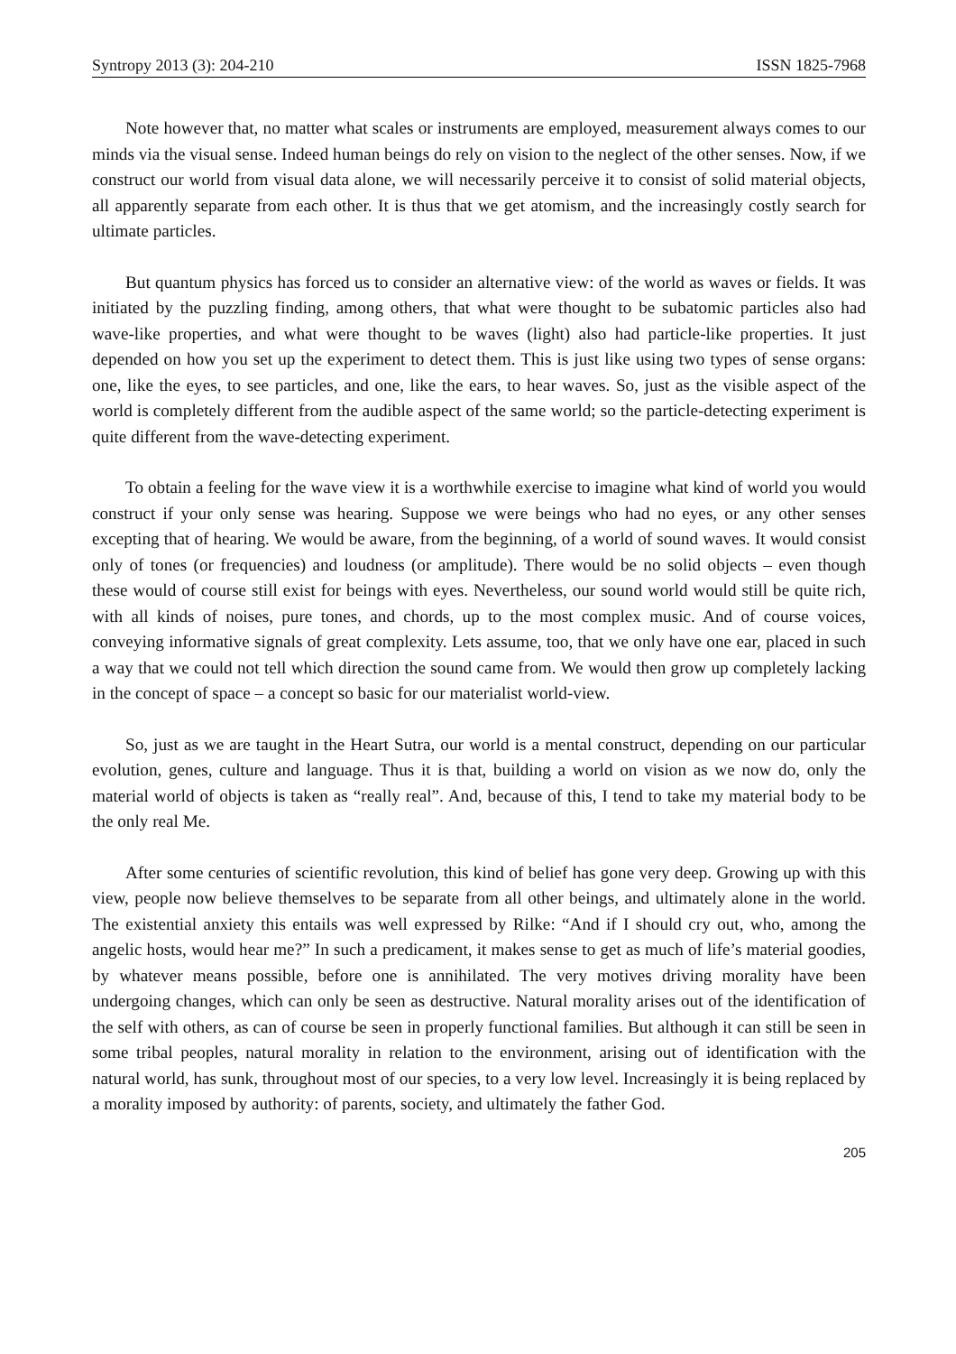Syntropy 2013 (3): 204-210 ISSN 1825-7968
Note however that, no matter what scales or instruments are employed, measurement always comes to our minds via the visual sense. Indeed human beings do rely on vision to the neglect of the other senses. Now, if we construct our world from visual data alone, we will necessarily perceive it to consist of solid material objects, all apparently separate from each other. It is thus that we get atomism, and the increasingly costly search for ultimate particles.
But quantum physics has forced us to consider an alternative view: of the world as waves or fields. It was initiated by the puzzling finding, among others, that what were thought to be subatomic particles also had wave-like properties, and what were thought to be waves (light) also had particle-like properties. It just depended on how you set up the experiment to detect them. This is just like using two types of sense organs: one, like the eyes, to see particles, and one, like the ears, to hear waves. So, just as the visible aspect of the world is completely different from the audible aspect of the same world; so the particle-detecting experiment is quite different from the wave-detecting experiment.
To obtain a feeling for the wave view it is a worthwhile exercise to imagine what kind of world you would construct if your only sense was hearing. Suppose we were beings who had no eyes, or any other senses excepting that of hearing. We would be aware, from the beginning, of a world of sound waves. It would consist only of tones (or frequencies) and loudness (or amplitude). There would be no solid objects – even though these would of course still exist for beings with eyes. Nevertheless, our sound world would still be quite rich, with all kinds of noises, pure tones, and chords, up to the most complex music. And of course voices, conveying informative signals of great complexity. Lets assume, too, that we only have one ear, placed in such a way that we could not tell which direction the sound came from. We would then grow up completely lacking in the concept of space – a concept so basic for our materialist world-view.
So, just as we are taught in the Heart Sutra, our world is a mental construct, depending on our particular evolution, genes, culture and language. Thus it is that, building a world on vision as we now do, only the material world of objects is taken as “really real”. And, because of this, I tend to take my material body to be the only real Me.
After some centuries of scientific revolution, this kind of belief has gone very deep. Growing up with this view, people now believe themselves to be separate from all other beings, and ultimately alone in the world. The existential anxiety this entails was well expressed by Rilke: “And if I should cry out, who, among the angelic hosts, would hear me?” In such a predicament, it makes sense to get as much of life’s material goodies, by whatever means possible, before one is annihilated. The very motives driving morality have been undergoing changes, which can only be seen as destructive. Natural morality arises out of the identification of the self with others, as can of course be seen in properly functional families. But although it can still be seen in some tribal peoples, natural morality in relation to the environment, arising out of identification with the natural world, has sunk, throughout most of our species, to a very low level. Increasingly it is being replaced by a morality imposed by authority: of parents, society, and ultimately the father God.
205